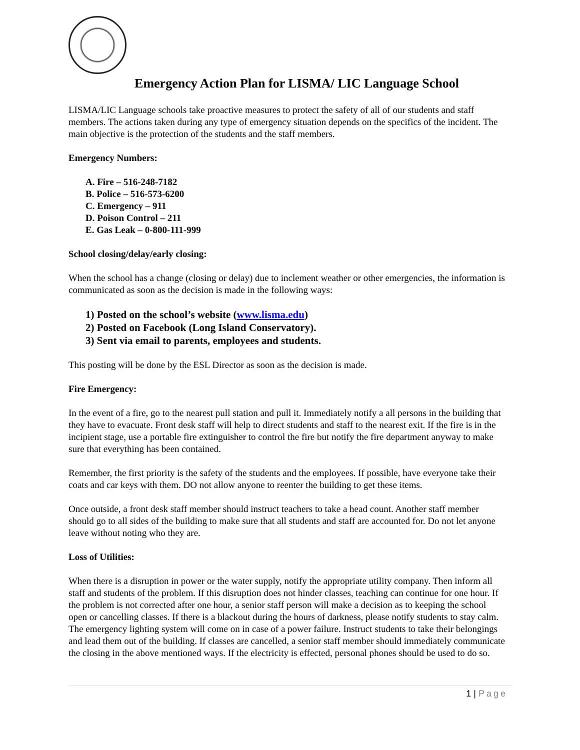Emergency Action Plan for LISMA/ LIC Language School
LISMA/LIC Language schools take proactive measures to protect the safety of all of our students and staff members. The actions taken during any type of emergency situation depends on the specifics of the incident. The main objective is the protection of the students and the staff members.
Emergency Numbers:
A. Fire – 516-248-7182
B. Police – 516-573-6200
C. Emergency – 911
D. Poison Control – 211
E. Gas Leak – 0-800-111-999
School closing/delay/early closing:
When the school has a change (closing or delay) due to inclement weather or other emergencies, the information is communicated as soon as the decision is made in the following ways:
1) Posted on the school’s website (www.lisma.edu)
2) Posted on Facebook (Long Island Conservatory).
3) Sent via email to parents, employees and students.
This posting will be done by the ESL Director as soon as the decision is made.
Fire Emergency:
In the event of a fire, go to the nearest pull station and pull it. Immediately notify a all persons in the building that they have to evacuate. Front desk staff will help to direct students and staff to the nearest exit. If the fire is in the incipient stage, use a portable fire extinguisher to control the fire but notify the fire department anyway to make sure that everything has been contained.
Remember, the first priority is the safety of the students and the employees. If possible, have everyone take their coats and car keys with them. DO not allow anyone to reenter the building to get these items.
Once outside, a front desk staff member should instruct teachers to take a head count. Another staff member should go to all sides of the building to make sure that all students and staff are accounted for. Do not let anyone leave without noting who they are.
Loss of Utilities:
When there is a disruption in power or the water supply, notify the appropriate utility company. Then inform all staff and students of the problem. If this disruption does not hinder classes, teaching can continue for one hour. If the problem is not corrected after one hour, a senior staff person will make a decision as to keeping the school open or cancelling classes. If there is a blackout during the hours of darkness, please notify students to stay calm. The emergency lighting system will come on in case of a power failure. Instruct students to take their belongings and lead them out of the building. If classes are cancelled, a senior staff member should immediately communicate the closing in the above mentioned ways. If the electricity is effected, personal phones should be used to do so.
1 | Page